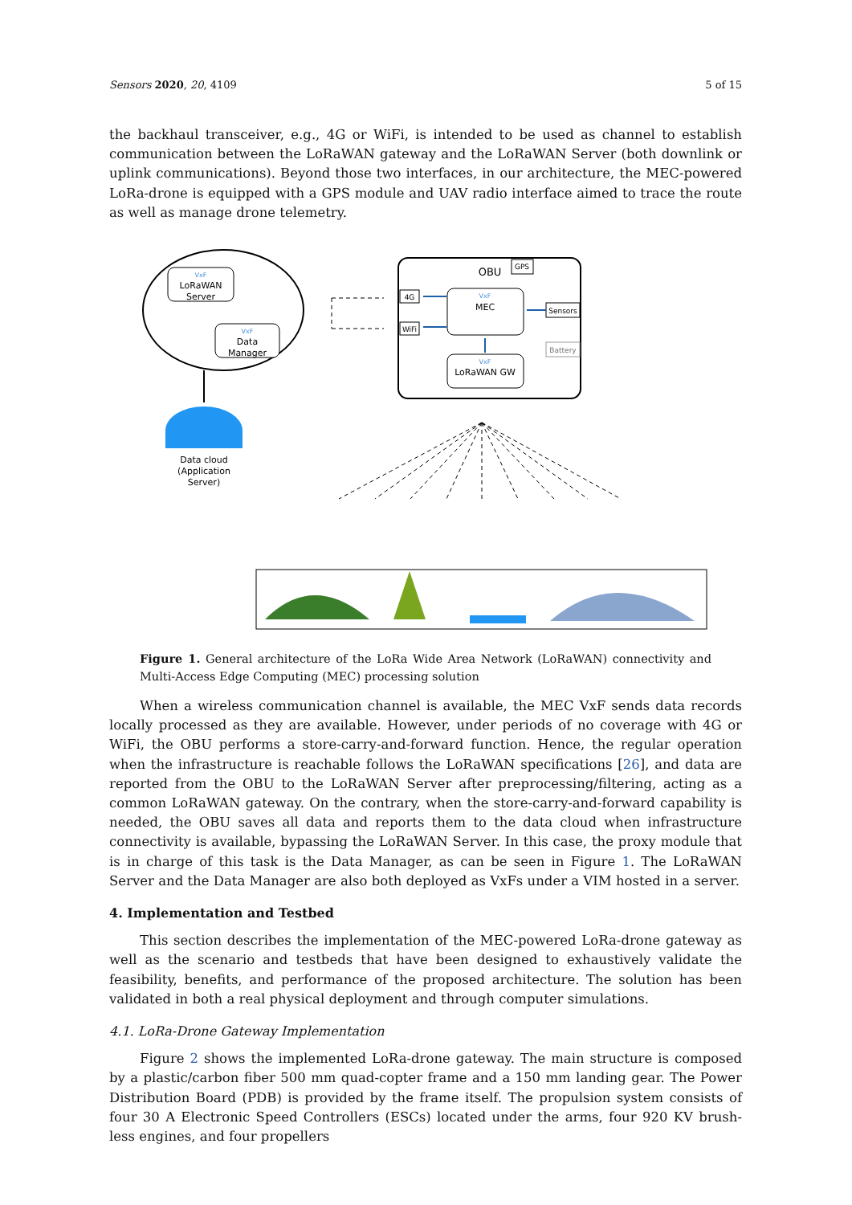Sensors 2020, 20, 4109 5 of 15
the backhaul transceiver, e.g., 4G or WiFi, is intended to be used as channel to establish communication between the LoRaWAN gateway and the LoRaWAN Server (both downlink or uplink communications). Beyond those two interfaces, in our architecture, the MEC-powered LoRa-drone is equipped with a GPS module and UAV radio interface aimed to trace the route as well as manage drone telemetry.
VxF
LoRaWAN
Server
VxF
Data
Manager
Data cloud
(Application
Server)
OBU
GPS
4G
WiFi
VxF
MEC
Sensors
Battery
VxF
LoRaWAN GW
Figure 1. General architecture of the LoRa Wide Area Network (LoRaWAN) connectivity and Multi-Access Edge Computing (MEC) processing solution
When a wireless communication channel is available, the MEC VxF sends data records locally processed as they are available. However, under periods of no coverage with 4G or WiFi, the OBU performs a store-carry-and-forward function. Hence, the regular operation when the infrastructure is reachable follows the LoRaWAN specifications [26], and data are reported from the OBU to the LoRaWAN Server after preprocessing/filtering, acting as a common LoRaWAN gateway. On the contrary, when the store-carry-and-forward capability is needed, the OBU saves all data and reports them to the data cloud when infrastructure connectivity is available, bypassing the LoRaWAN Server. In this case, the proxy module that is in charge of this task is the Data Manager, as can be seen in Figure 1. The LoRaWAN Server and the Data Manager are also both deployed as VxFs under a VIM hosted in a server.
4. Implementation and Testbed
This section describes the implementation of the MEC-powered LoRa-drone gateway as well as the scenario and testbeds that have been designed to exhaustively validate the feasibility, benefits, and performance of the proposed architecture. The solution has been validated in both a real physical deployment and through computer simulations.
4.1. LoRa-Drone Gateway Implementation
Figure 2 shows the implemented LoRa-drone gateway. The main structure is composed by a plastic/carbon fiber 500 mm quad-copter frame and a 150 mm landing gear. The Power Distribution Board (PDB) is provided by the frame itself. The propulsion system consists of four 30 A Electronic Speed Controllers (ESCs) located under the arms, four 920 KV brush-less engines, and four propellers